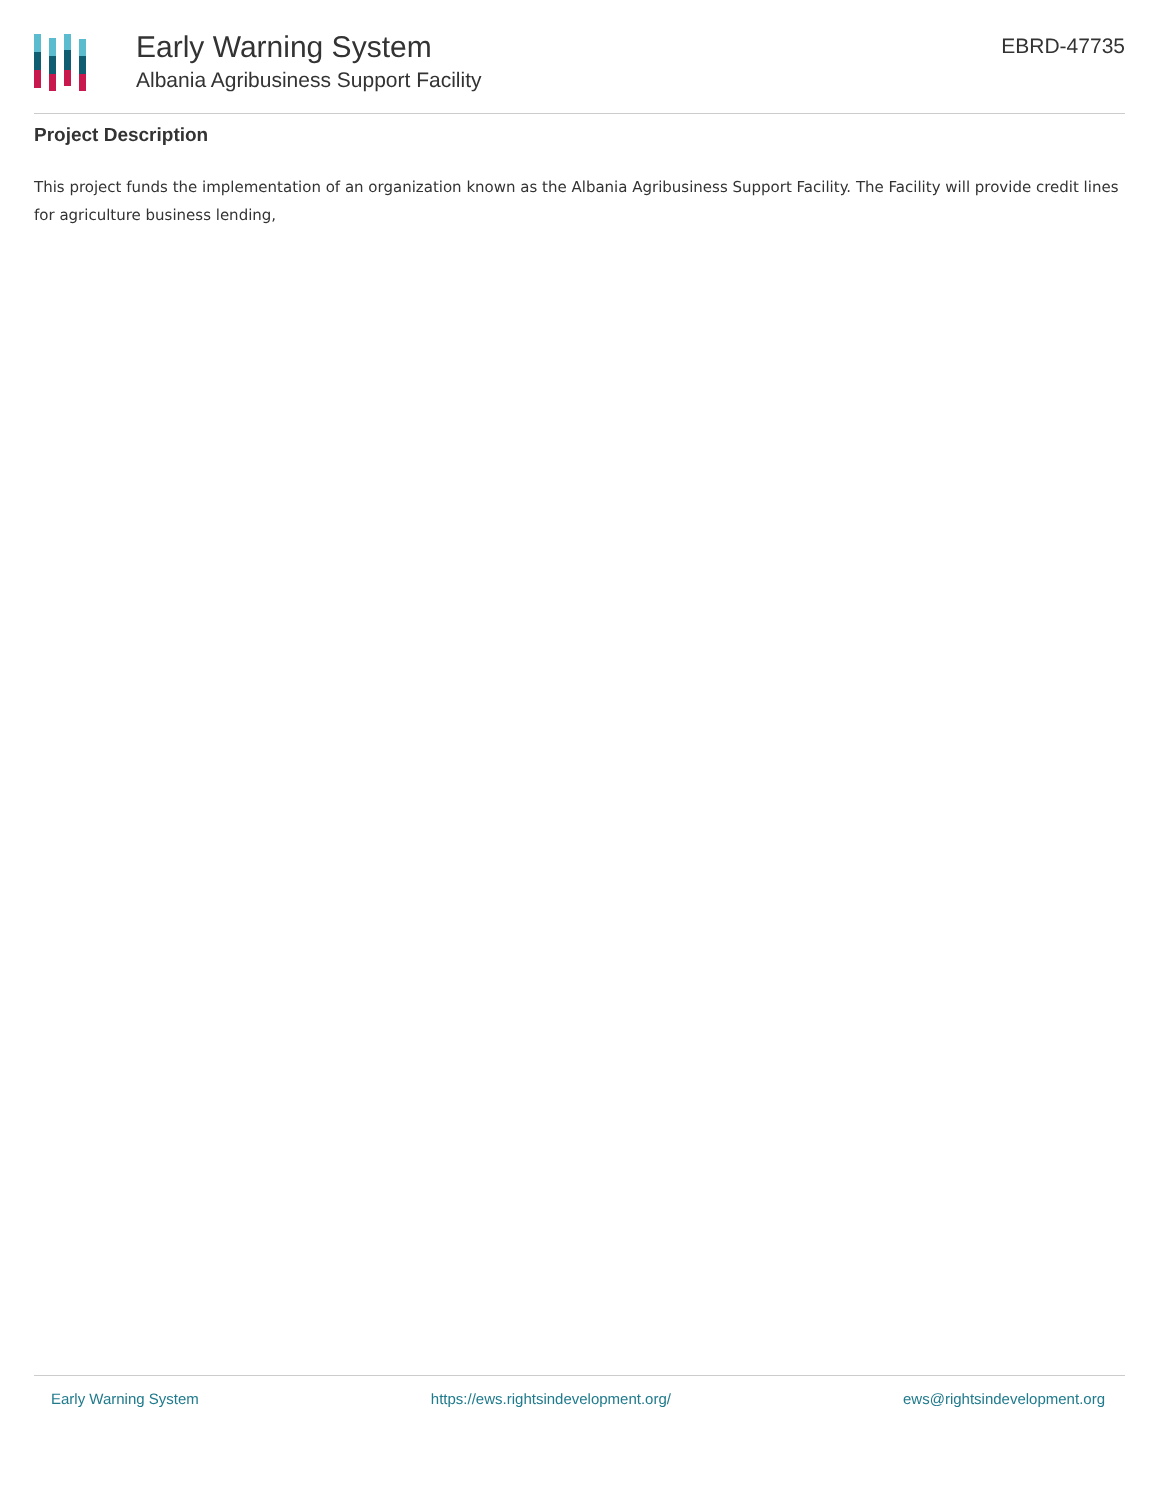Early Warning System
Albania Agribusiness Support Facility
EBRD-47735
Project Description
This project funds the implementation of an organization known as the Albania Agribusiness Support Facility. The Facility will provide credit lines for agriculture business lending,
Early Warning System https://ews.rightsindevelopment.org/ ews@rightsindevelopment.org